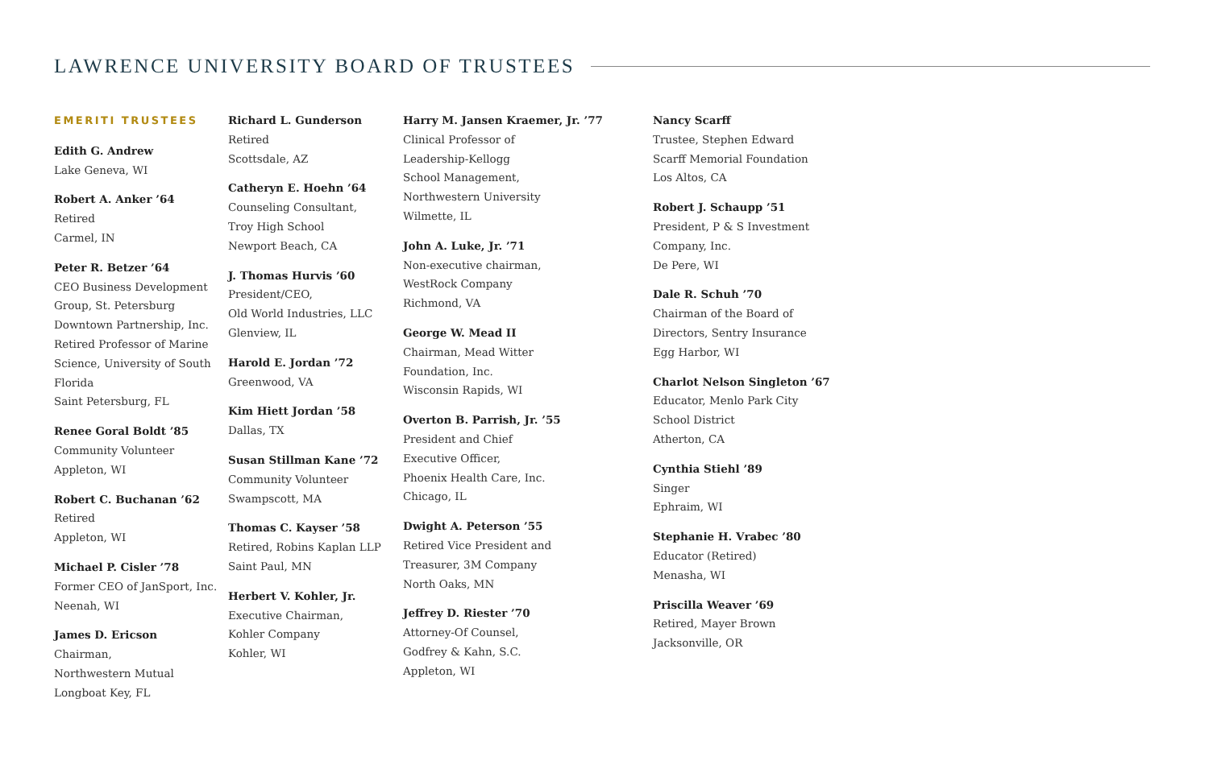LAWRENCE UNIVERSITY BOARD OF TRUSTEES
EMERITI TRUSTEES
Edith G. Andrew
Lake Geneva, WI
Robert A. Anker ’64
Retired
Carmel, IN
Peter R. Betzer ’64
CEO Business Development Group, St. Petersburg Downtown Partnership, Inc. Retired Professor of Marine Science, University of South Florida
Saint Petersburg, FL
Renee Goral Boldt ’85
Community Volunteer
Appleton, WI
Robert C. Buchanan ’62
Retired
Appleton, WI
Michael P. Cisler ’78
Former CEO of JanSport, Inc.
Neenah, WI
James D. Ericson
Chairman,
Northwestern Mutual
Longboat Key, FL
Richard L. Gunderson
Retired
Scottsdale, AZ
Catheryn E. Hoehn ’64
Counseling Consultant,
Troy High School
Newport Beach, CA
J. Thomas Hurvis ’60
President/CEO,
Old World Industries, LLC
Glenview, IL
Harold E. Jordan ’72
Greenwood, VA
Kim Hiett Jordan ’58
Dallas, TX
Susan Stillman Kane ’72
Community Volunteer
Swampscott, MA
Thomas C. Kayser ’58
Retired, Robins Kaplan LLP
Saint Paul, MN
Herbert V. Kohler, Jr.
Executive Chairman,
Kohler Company
Kohler, WI
Harry M. Jansen Kraemer, Jr. ’77
Clinical Professor of
Leadership-Kellogg
School Management,
Northwestern University
Wilmette, IL
John A. Luke, Jr. ’71
Non-executive chairman,
WestRock Company
Richmond, VA
George W. Mead II
Chairman, Mead Witter
Foundation, Inc.
Wisconsin Rapids, WI
Overton B. Parrish, Jr. ’55
President and Chief
Executive Officer,
Phoenix Health Care, Inc.
Chicago, IL
Dwight A. Peterson ’55
Retired Vice President and
Treasurer, 3M Company
North Oaks, MN
Jeffrey D. Riester ’70
Attorney-Of Counsel,
Godfrey & Kahn, S.C.
Appleton, WI
Nancy Scarff
Trustee, Stephen Edward
Scarff Memorial Foundation
Los Altos, CA
Robert J. Schaupp ’51
President, P & S Investment
Company, Inc.
De Pere, WI
Dale R. Schuh ’70
Chairman of the Board of
Directors, Sentry Insurance
Egg Harbor, WI
Charlot Nelson Singleton ’67
Educator, Menlo Park City
School District
Atherton, CA
Cynthia Stiehl ’89
Singer
Ephraim, WI
Stephanie H. Vrabec ’80
Educator (Retired)
Menasha, WI
Priscilla Weaver ’69
Retired, Mayer Brown
Jacksonville, OR